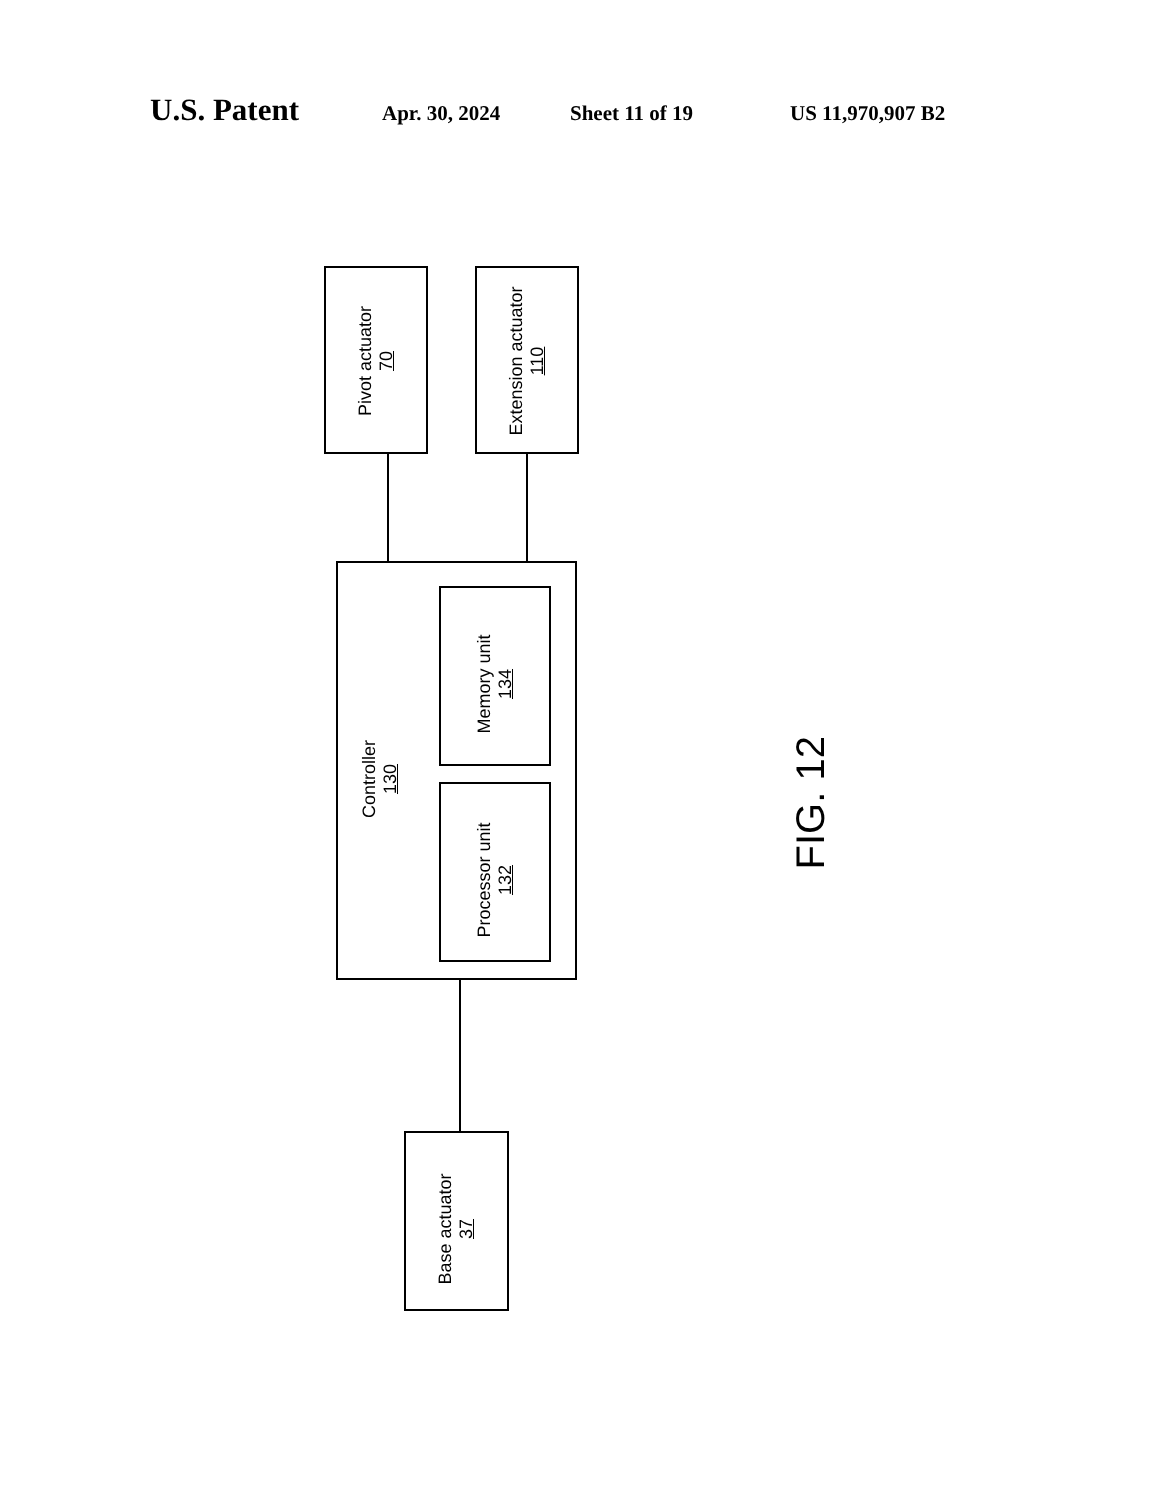U.S. Patent Apr. 30, 2024 Sheet 11 of 19 US 11,970,907 B2
Pivot actuator
70
Extension actuator
110
Controller
130
Memory unit
134
Processor unit
132
Base actuator
37
FIG. 12